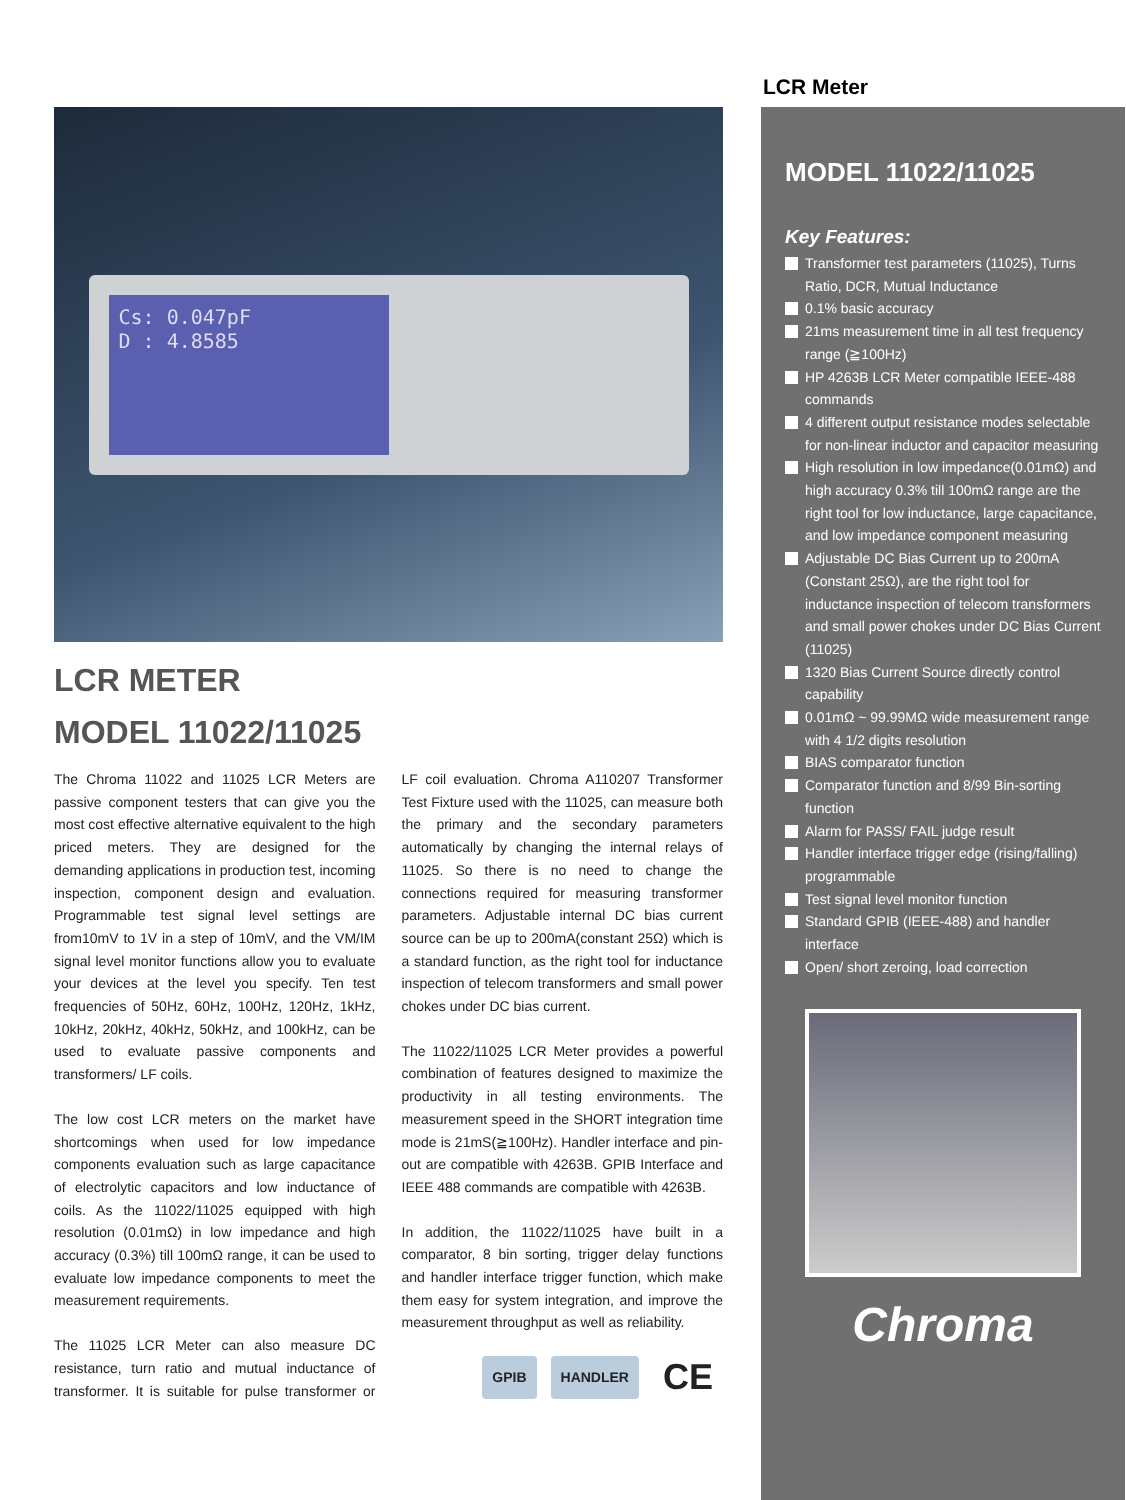LCR Meter
Cs: 0.047pF
D : 4.8585
LCR METER
MODEL 11022/11025
The Chroma 11022 and 11025 LCR Meters are passive component testers that can give you the most cost effective alternative equivalent to the high priced meters. They are designed for the demanding applications in production test, incoming inspection, component design and evaluation. Programmable test signal level settings are from10mV to 1V in a step of 10mV, and the VM/IM signal level monitor functions allow you to evaluate your devices at the level you specify. Ten test frequencies of 50Hz, 60Hz, 100Hz, 120Hz, 1kHz, 10kHz, 20kHz, 40kHz, 50kHz, and 100kHz, can be used to evaluate passive components and transformers/ LF coils.
The low cost LCR meters on the market have shortcomings when used for low impedance components evaluation such as large capacitance of electrolytic capacitors and low inductance of coils. As the 11022/11025 equipped with high resolution (0.01mΩ) in low impedance and high accuracy (0.3%) till 100mΩ range, it can be used to evaluate low impedance components to meet the measurement requirements.
The 11025 LCR Meter can also measure DC resistance, turn ratio and mutual inductance of transformer. It is suitable for pulse transformer or LF coil evaluation. Chroma A110207 Transformer Test Fixture used with the 11025, can measure both the primary and the secondary parameters automatically by changing the internal relays of 11025. So there is no need to change the connections required for measuring transformer parameters. Adjustable internal DC bias current source can be up to 200mA(constant 25Ω) which is a standard function, as the right tool for inductance inspection of telecom transformers and small power chokes under DC bias current.
The 11022/11025 LCR Meter provides a powerful combination of features designed to maximize the productivity in all testing environments. The measurement speed in the SHORT integration time mode is 21mS(≧100Hz). Handler interface and pin-out are compatible with 4263B. GPIB Interface and IEEE 488 commands are compatible with 4263B.
In addition, the 11022/11025 have built in a comparator, 8 bin sorting, trigger delay functions and handler interface trigger function, which make them easy for system integration, and improve the measurement throughput as well as reliability.
GPIB HANDLER CE
MODEL 11022/11025
Key Features:
Transformer test parameters (11025), Turns Ratio, DCR, Mutual Inductance
0.1% basic accuracy
21ms measurement time in all test frequency range (≧100Hz)
HP 4263B LCR Meter compatible IEEE-488 commands
4 different output resistance modes selectable for non-linear inductor and capacitor measuring
High resolution in low impedance(0.01mΩ) and high accuracy 0.3% till 100mΩ range are the right tool for low inductance, large capacitance, and low impedance component measuring
Adjustable DC Bias Current up to 200mA (Constant 25Ω), are the right tool for inductance inspection of telecom transformers and small power chokes under DC Bias Current (11025)
1320 Bias Current Source directly control capability
0.01mΩ ~ 99.99MΩ wide measurement range with 4 1/2 digits resolution
BIAS comparator function
Comparator function and 8/99 Bin-sorting function
Alarm for PASS/ FAIL judge result
Handler interface trigger edge (rising/falling) programmable
Test signal level monitor function
Standard GPIB (IEEE-488) and handler interface
Open/ short zeroing, load correction
Chroma